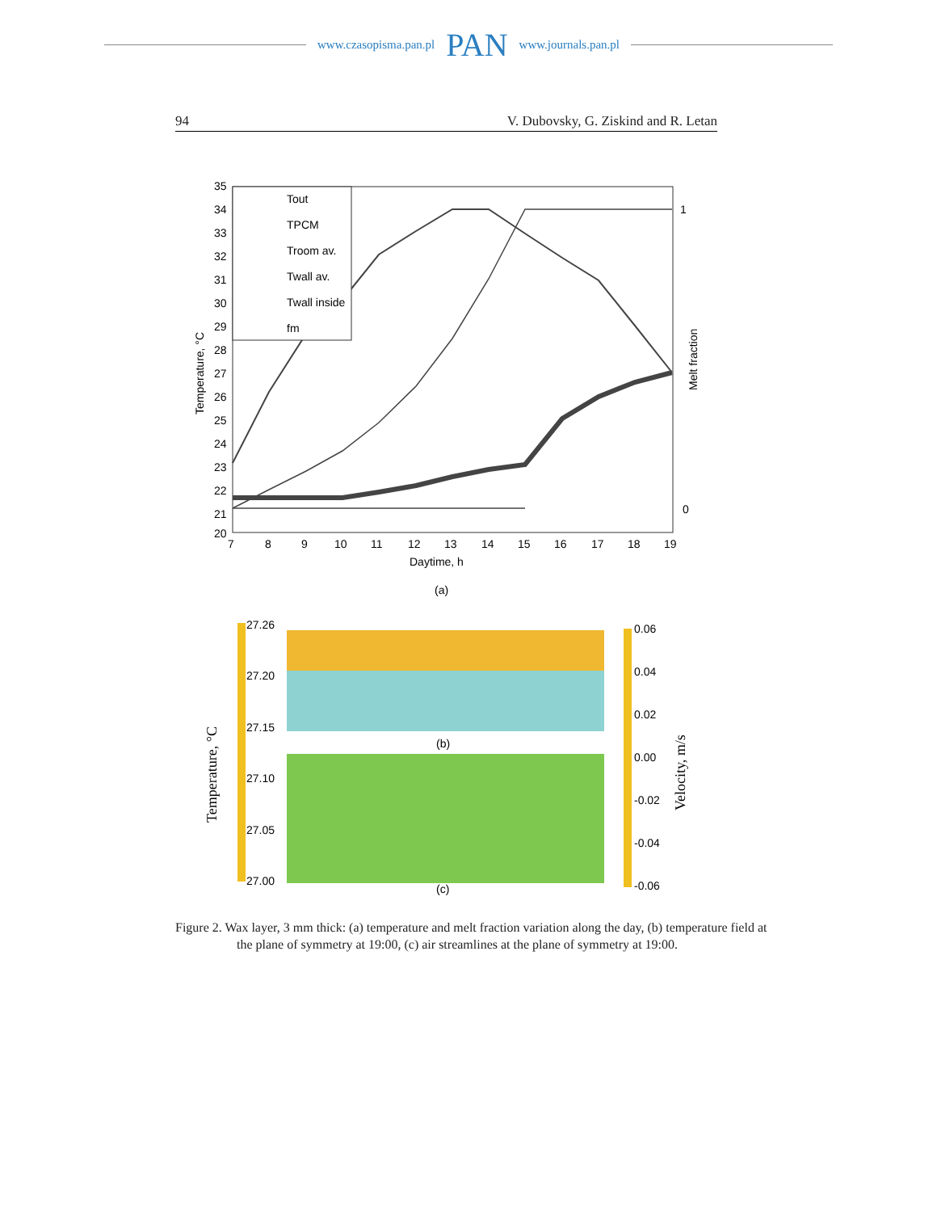www.czasopisma.pan.pl PAN www.journals.pan.pl
94 V. Dubovsky, G. Ziskind and R. Letan
35
34
33
32
31
30
29
28
27
26
25
24
23
22
21
20
7
8
9
10
11
12
13
14
15
16
17
18
19
Daytime, h
1
0
Temperature, °C
Melt fraction
Tout
TPCM
Troom av.
Twall av.
Twall inside
fm
(a)
27.26
27.20
27.15
27.10
27.05
27.00
Temperature, °C
(b)
(c)
0.06
0.04
0.02
0.00
-0.02
-0.04
-0.06
Velocity, m/s
Figure 2. Wax layer, 3 mm thick: (a) temperature and melt fraction variation along the day, (b) temperature field at the plane of symmetry at 19:00, (c) air streamlines at the plane of symmetry at 19:00.